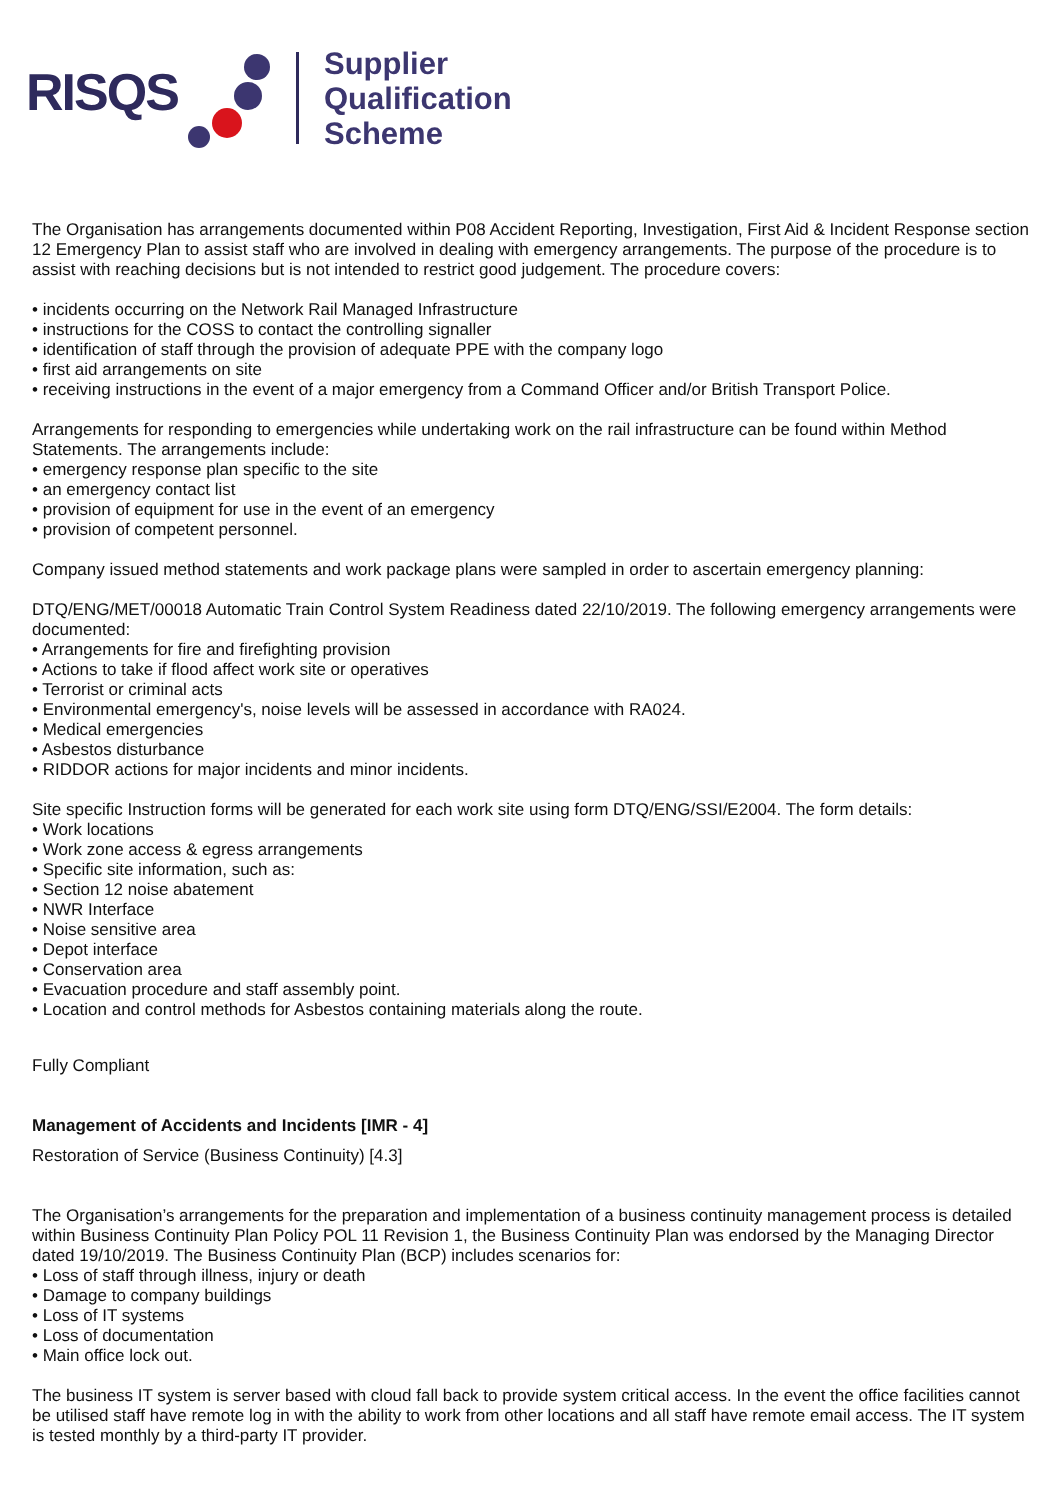RISQS
Supplier
Qualification
Scheme
The Organisation has arrangements documented within P08 Accident Reporting, Investigation, First Aid & Incident Response section 12 Emergency Plan to assist staff who are involved in dealing with emergency arrangements. The purpose of the procedure is to assist with reaching decisions but is not intended to restrict good judgement. The procedure covers:
• incidents occurring on the Network Rail Managed Infrastructure
• instructions for the COSS to contact the controlling signaller
• identification of staff through the provision of adequate PPE with the company logo
• first aid arrangements on site
• receiving instructions in the event of a major emergency from a Command Officer and/or British Transport Police.
Arrangements for responding to emergencies while undertaking work on the rail infrastructure can be found within Method Statements. The arrangements include:
• emergency response plan specific to the site
• an emergency contact list
• provision of equipment for use in the event of an emergency
• provision of competent personnel.
Company issued method statements and work package plans were sampled in order to ascertain emergency planning:
DTQ/ENG/MET/00018 Automatic Train Control System Readiness dated 22/10/2019. The following emergency arrangements were documented:
• Arrangements for fire and firefighting provision
• Actions to take if flood affect work site or operatives
• Terrorist or criminal acts
• Environmental emergency's, noise levels will be assessed in accordance with RA024.
• Medical emergencies
• Asbestos disturbance
• RIDDOR actions for major incidents and minor incidents.
Site specific Instruction forms will be generated for each work site using form DTQ/ENG/SSI/E2004. The form details:
• Work locations
• Work zone access & egress arrangements
• Specific site information, such as:
• Section 12 noise abatement
• NWR Interface
• Noise sensitive area
• Depot interface
• Conservation area
• Evacuation procedure and staff assembly point.
• Location and control methods for Asbestos containing materials along the route.
Fully Compliant
Management of Accidents and Incidents [IMR - 4]
Restoration of Service (Business Continuity) [4.3]
The Organisation’s arrangements for the preparation and implementation of a business continuity management process is detailed within Business Continuity Plan Policy POL 11 Revision 1, the Business Continuity Plan was endorsed by the Managing Director dated 19/10/2019. The Business Continuity Plan (BCP) includes scenarios for:
• Loss of staff through illness, injury or death
• Damage to company buildings
• Loss of IT systems
• Loss of documentation
• Main office lock out.
The business IT system is server based with cloud fall back to provide system critical access. In the event the office facilities cannot be utilised staff have remote log in with the ability to work from other locations and all staff have remote email access. The IT system is tested monthly by a third-party IT provider.